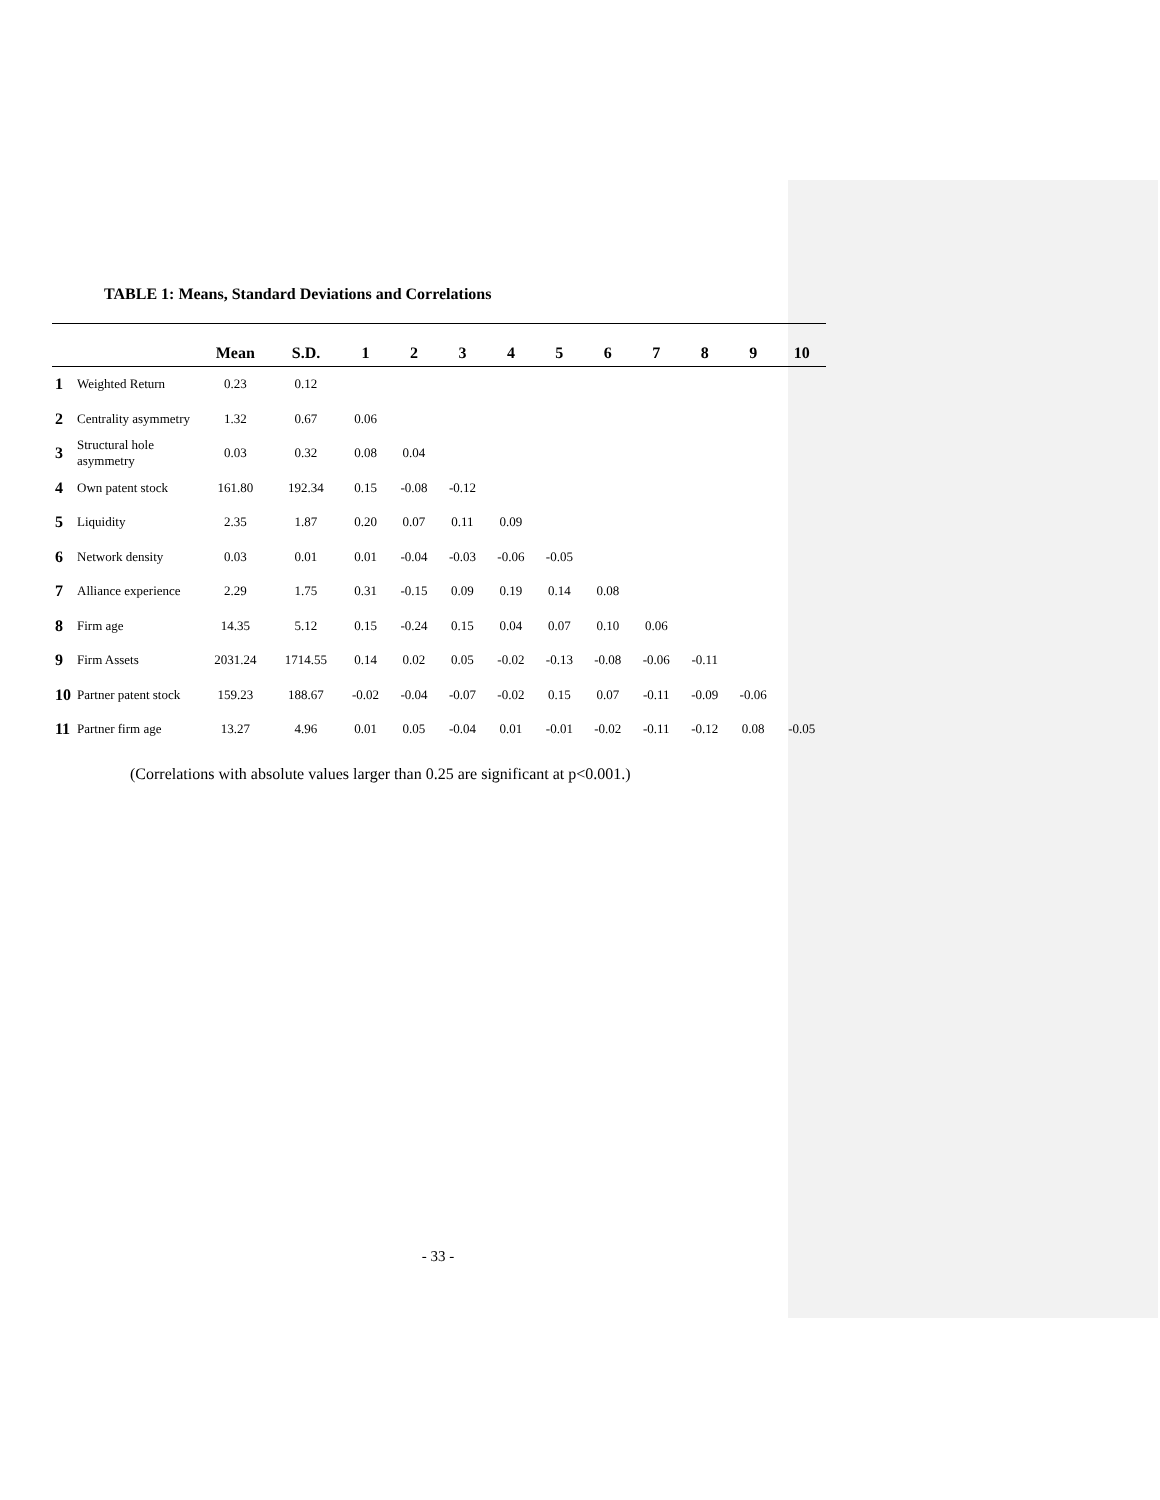TABLE 1: Means, Standard Deviations and Correlations
| | | Mean | S.D. | 1 | 2 | 3 | 4 | 5 | 6 | 7 | 8 | 9 | 10 |
| --- | --- | --- | --- | --- | --- | --- | --- | --- | --- | --- | --- | --- | --- |
| 1 | Weighted Return | 0.23 | 0.12 | | | | | | | | | | |
| 2 | Centrality asymmetry | 1.32 | 0.67 | 0.06 | | | | | | | | | |
| 3 | Structural hole asymmetry | 0.03 | 0.32 | 0.08 | 0.04 | | | | | | | | |
| 4 | Own patent stock | 161.80 | 192.34 | 0.15 | -0.08 | -0.12 | | | | | | | |
| 5 | Liquidity | 2.35 | 1.87 | 0.20 | 0.07 | 0.11 | 0.09 | | | | | | |
| 6 | Network density | 0.03 | 0.01 | 0.01 | -0.04 | -0.03 | -0.06 | -0.05 | | | | | |
| 7 | Alliance experience | 2.29 | 1.75 | 0.31 | -0.15 | 0.09 | 0.19 | 0.14 | 0.08 | | | | |
| 8 | Firm age | 14.35 | 5.12 | 0.15 | -0.24 | 0.15 | 0.04 | 0.07 | 0.10 | 0.06 | | | |
| 9 | Firm Assets | 2031.24 | 1714.55 | 0.14 | 0.02 | 0.05 | -0.02 | -0.13 | -0.08 | -0.06 | -0.11 | | |
| 10 | Partner patent stock | 159.23 | 188.67 | -0.02 | -0.04 | -0.07 | -0.02 | 0.15 | 0.07 | -0.11 | -0.09 | -0.06 | |
| 11 | Partner firm age | 13.27 | 4.96 | 0.01 | 0.05 | -0.04 | 0.01 | -0.01 | -0.02 | -0.11 | -0.12 | 0.08 | -0.05 |
(Correlations with absolute values larger than 0.25 are significant at p<0.001.)
- 33 -